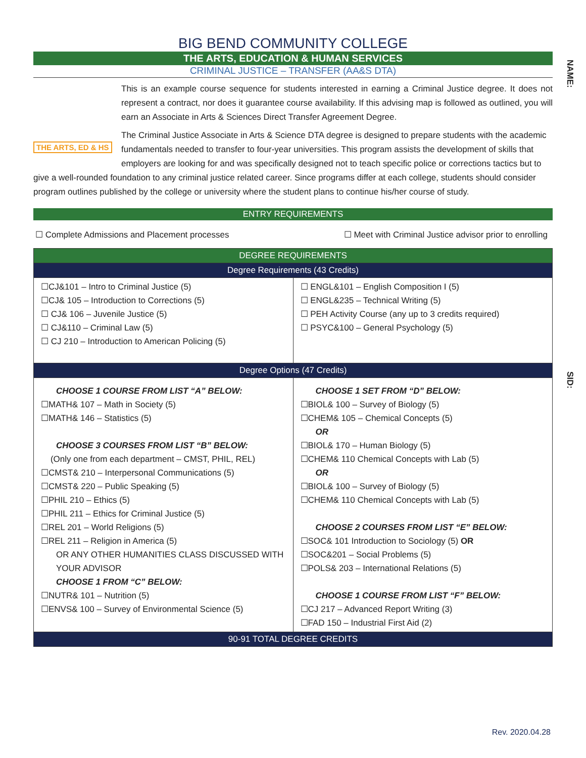NAME:
SID:
BIG BEND COMMUNITY COLLEGE
THE ARTS, EDUCATION & HUMAN SERVICES
CRIMINAL JUSTICE – TRANSFER (AA&S DTA)
THE ARTS, ED & HS
This is an example course sequence for students interested in earning a Criminal Justice degree. It does not represent a contract, nor does it guarantee course availability. If this advising map is followed as outlined, you will earn an Associate in Arts & Sciences Direct Transfer Agreement Degree.
The Criminal Justice Associate in Arts & Science DTA degree is designed to prepare students with the academic fundamentals needed to transfer to four-year universities. This program assists the development of skills that employers are looking for and was specifically designed not to teach specific police or corrections tactics but to give a well-rounded foundation to any criminal justice related career. Since programs differ at each college, students should consider program outlines published by the college or university where the student plans to continue his/her course of study.
ENTRY REQUIREMENTS
☐ Complete Admissions and Placement processes ☐ Meet with Criminal Justice advisor prior to enrolling
| DEGREE REQUIREMENTS | |
| Degree Requirements (43 Credits) | |
| ☐CJ&101 – Intro to Criminal Justice (5) ☐CJ& 105 – Introduction to Corrections (5) ☐ CJ& 106 – Juvenile Justice (5) ☐ CJ&110 – Criminal Law (5) ☐ CJ 210 – Introduction to American Policing (5) | ☐ ENGL&101 – English Composition I (5) ☐ ENGL&235 – Technical Writing (5) ☐ PEH Activity Course (any up to 3 credits required) ☐ PSYC&100 – General Psychology (5) |
| Degree Options (47 Credits) | |
| CHOOSE 1 COURSE FROM LIST “A” BELOW: ☐MATH& 107 – Math in Society (5) ☐MATH& 146 – Statistics (5) CHOOSE 3 COURSES FROM LIST “B” BELOW: (Only one from each department – CMST, PHIL, REL) ☐CMST& 210 – Interpersonal Communications (5) ☐CMST& 220 – Public Speaking (5) ☐PHIL 210 – Ethics (5) ☐PHIL 211 – Ethics for Criminal Justice (5) ☐REL 201 – World Religions (5) ☐REL 211 – Religion in America (5) OR ANY OTHER HUMANITIES CLASS DISCUSSED WITH YOUR ADVISOR CHOOSE 1 FROM “C” BELOW: ☐NUTR& 101 – Nutrition (5) ☐ENVS& 100 – Survey of Environmental Science (5) | CHOOSE 1 SET FROM “D” BELOW: ☐BIOL& 100 – Survey of Biology (5) ☐CHEM& 105 – Chemical Concepts (5) OR ☐BIOL& 170 – Human Biology (5) ☐CHEM& 110 Chemical Concepts with Lab (5) OR ☐BIOL& 100 – Survey of Biology (5) ☐CHEM& 110 Chemical Concepts with Lab (5) CHOOSE 2 COURSES FROM LIST “E” BELOW: ☐SOC& 101 Introduction to Sociology (5) OR ☐SOC&201 – Social Problems (5) ☐POLS& 203 – International Relations (5) CHOOSE 1 COURSE FROM LIST “F” BELOW: ☐CJ 217 – Advanced Report Writing (3) ☐FAD 150 – Industrial First Aid (2) |
| 90-91 TOTAL DEGREE CREDITS | |
Rev. 2020.04.28